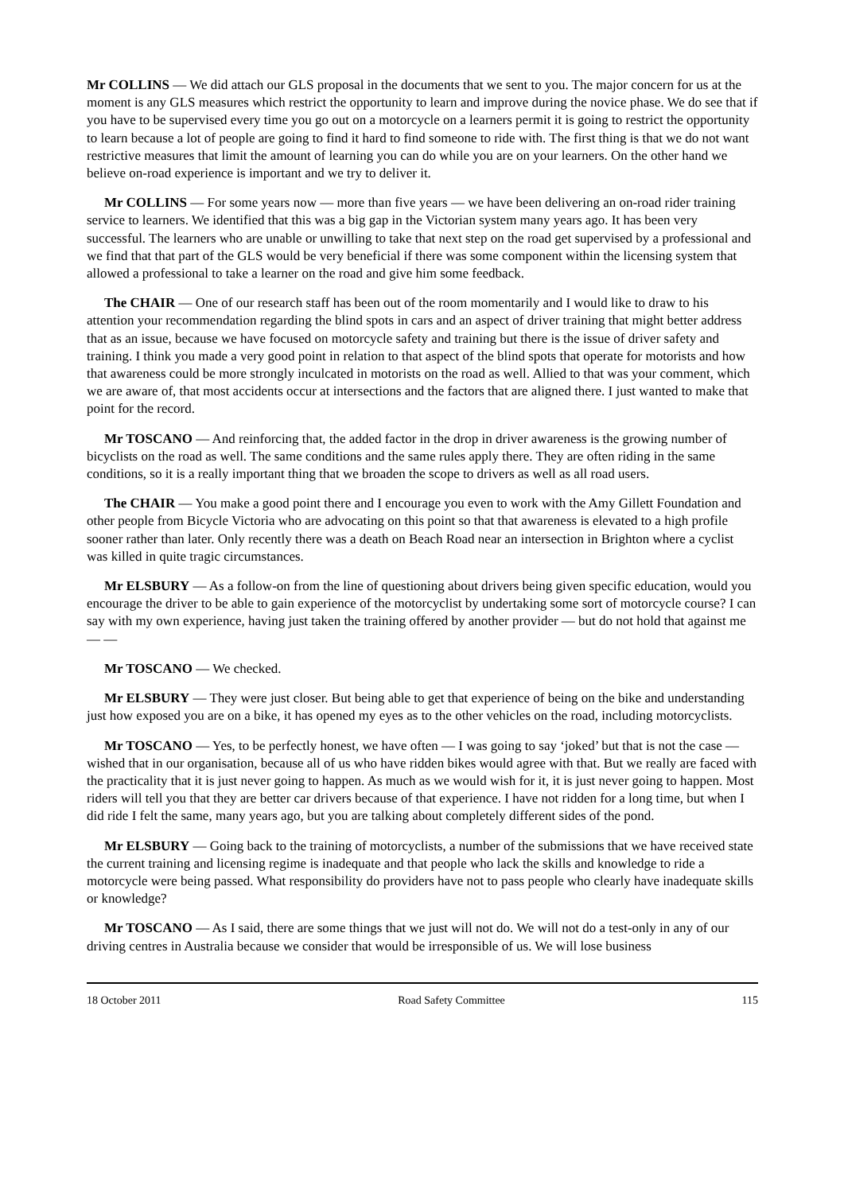Mr COLLINS — We did attach our GLS proposal in the documents that we sent to you. The major concern for us at the moment is any GLS measures which restrict the opportunity to learn and improve during the novice phase. We do see that if you have to be supervised every time you go out on a motorcycle on a learners permit it is going to restrict the opportunity to learn because a lot of people are going to find it hard to find someone to ride with. The first thing is that we do not want restrictive measures that limit the amount of learning you can do while you are on your learners. On the other hand we believe on-road experience is important and we try to deliver it.
Mr COLLINS — For some years now — more than five years — we have been delivering an on-road rider training service to learners. We identified that this was a big gap in the Victorian system many years ago. It has been very successful. The learners who are unable or unwilling to take that next step on the road get supervised by a professional and we find that that part of the GLS would be very beneficial if there was some component within the licensing system that allowed a professional to take a learner on the road and give him some feedback.
The CHAIR — One of our research staff has been out of the room momentarily and I would like to draw to his attention your recommendation regarding the blind spots in cars and an aspect of driver training that might better address that as an issue, because we have focused on motorcycle safety and training but there is the issue of driver safety and training. I think you made a very good point in relation to that aspect of the blind spots that operate for motorists and how that awareness could be more strongly inculcated in motorists on the road as well. Allied to that was your comment, which we are aware of, that most accidents occur at intersections and the factors that are aligned there. I just wanted to make that point for the record.
Mr TOSCANO — And reinforcing that, the added factor in the drop in driver awareness is the growing number of bicyclists on the road as well. The same conditions and the same rules apply there. They are often riding in the same conditions, so it is a really important thing that we broaden the scope to drivers as well as all road users.
The CHAIR — You make a good point there and I encourage you even to work with the Amy Gillett Foundation and other people from Bicycle Victoria who are advocating on this point so that that awareness is elevated to a high profile sooner rather than later. Only recently there was a death on Beach Road near an intersection in Brighton where a cyclist was killed in quite tragic circumstances.
Mr ELSBURY — As a follow-on from the line of questioning about drivers being given specific education, would you encourage the driver to be able to gain experience of the motorcyclist by undertaking some sort of motorcycle course? I can say with my own experience, having just taken the training offered by another provider — but do not hold that against me — —
Mr TOSCANO — We checked.
Mr ELSBURY — They were just closer. But being able to get that experience of being on the bike and understanding just how exposed you are on a bike, it has opened my eyes as to the other vehicles on the road, including motorcyclists.
Mr TOSCANO — Yes, to be perfectly honest, we have often — I was going to say ‘joked’ but that is not the case — wished that in our organisation, because all of us who have ridden bikes would agree with that. But we really are faced with the practicality that it is just never going to happen. As much as we would wish for it, it is just never going to happen. Most riders will tell you that they are better car drivers because of that experience. I have not ridden for a long time, but when I did ride I felt the same, many years ago, but you are talking about completely different sides of the pond.
Mr ELSBURY — Going back to the training of motorcyclists, a number of the submissions that we have received state the current training and licensing regime is inadequate and that people who lack the skills and knowledge to ride a motorcycle were being passed. What responsibility do providers have not to pass people who clearly have inadequate skills or knowledge?
Mr TOSCANO — As I said, there are some things that we just will not do. We will not do a test-only in any of our driving centres in Australia because we consider that would be irresponsible of us. We will lose business
18 October 2011 Road Safety Committee 115